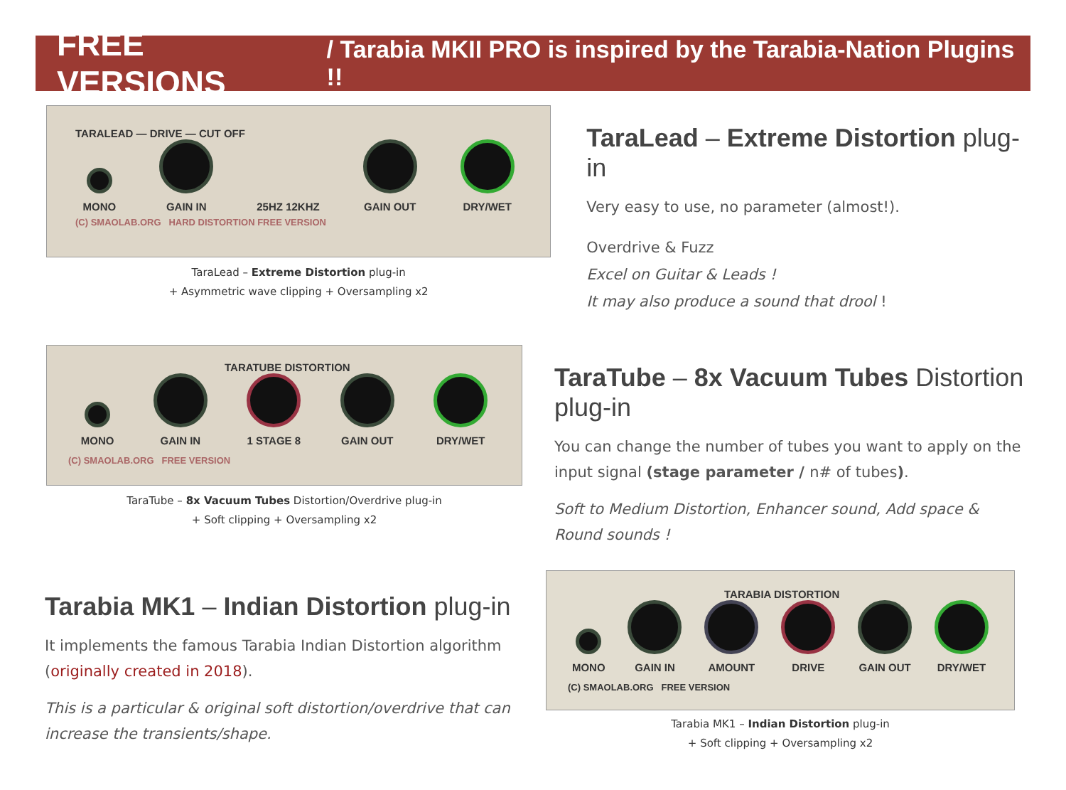FREE VERSIONS / Tarabia MKII PRO is inspired by the Tarabia-Nation Plugins !!
TARALEAD — DRIVE — CUT OFF
MONO
GAIN IN
25HZ 12KHZ
GAIN OUT
DRY/WET
(C) SMAOLAB.ORG HARD DISTORTION FREE VERSION
TaraLead – Extreme Distortion plug-in
+ Asymmetric wave clipping + Oversampling x2
TaraLead – Extreme Distortion plug-in
Very easy to use, no parameter (almost!).
Overdrive & Fuzz
Excel on Guitar & Leads !
It may also produce a sound that drool !
TARATUBE DISTORTION
MONO
GAIN IN
1 STAGE 8
GAIN OUT
DRY/WET
(C) SMAOLAB.ORG FREE VERSION
TaraTube – 8x Vacuum Tubes Distortion/Overdrive plug-in
+ Soft clipping + Oversampling x2
TaraTube – 8x Vacuum Tubes Distortion plug-in
You can change the number of tubes you want to apply on the input signal (stage parameter / n# of tubes).
Soft to Medium Distortion, Enhancer sound, Add space & Round sounds !
Tarabia MK1 – Indian Distortion plug-in
It implements the famous Tarabia Indian Distortion algorithm (originally created in 2018).
This is a particular & original soft distortion/overdrive that can increase the transients/shape.
TARABIA DISTORTION
MONO
GAIN IN
AMOUNT
DRIVE
GAIN OUT
DRY/WET
(C) SMAOLAB.ORG FREE VERSION
Tarabia MK1 – Indian Distortion plug-in
+ Soft clipping + Oversampling x2